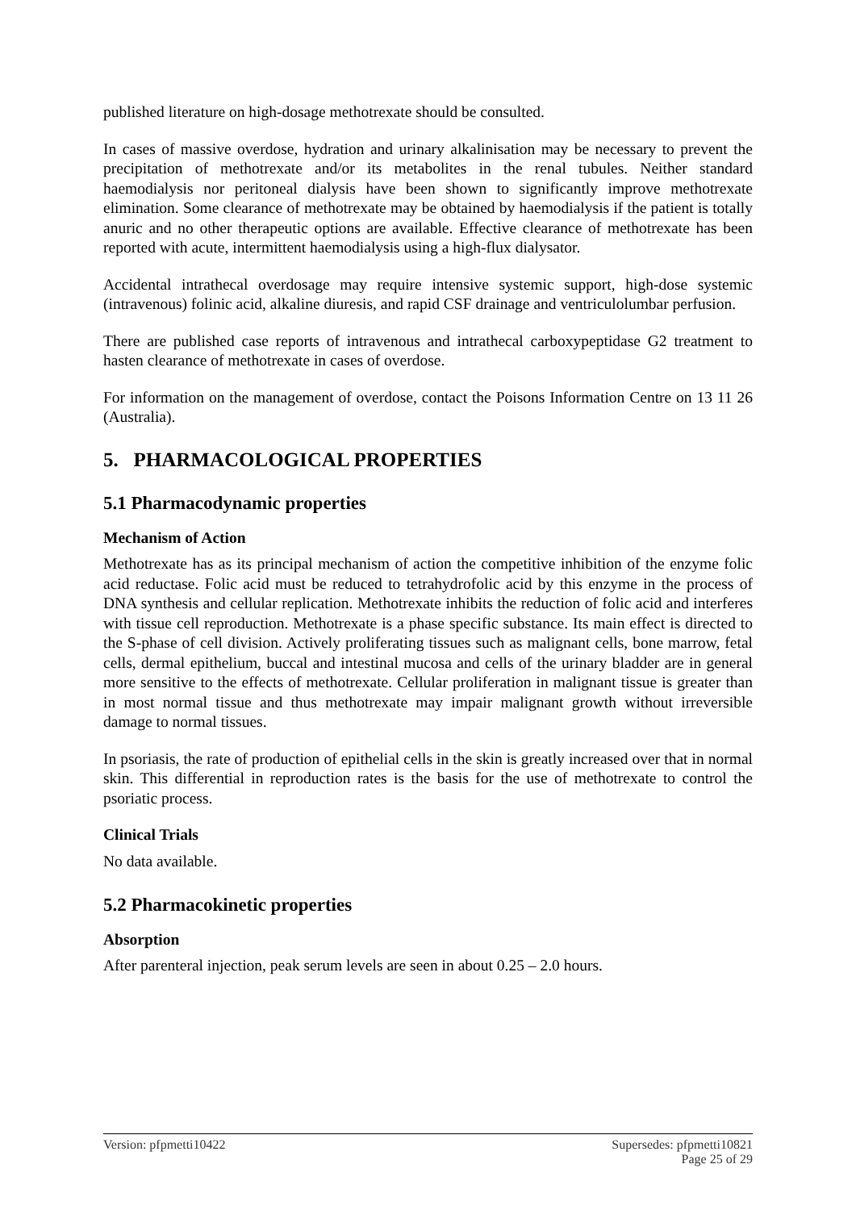published literature on high-dosage methotrexate should be consulted.
In cases of massive overdose, hydration and urinary alkalinisation may be necessary to prevent the precipitation of methotrexate and/or its metabolites in the renal tubules. Neither standard haemodialysis nor peritoneal dialysis have been shown to significantly improve methotrexate elimination. Some clearance of methotrexate may be obtained by haemodialysis if the patient is totally anuric and no other therapeutic options are available. Effective clearance of methotrexate has been reported with acute, intermittent haemodialysis using a high-flux dialysator.
Accidental intrathecal overdosage may require intensive systemic support, high-dose systemic (intravenous) folinic acid, alkaline diuresis, and rapid CSF drainage and ventriculolumbar perfusion.
There are published case reports of intravenous and intrathecal carboxypeptidase G2 treatment to hasten clearance of methotrexate in cases of overdose.
For information on the management of overdose, contact the Poisons Information Centre on 13 11 26 (Australia).
5. PHARMACOLOGICAL PROPERTIES
5.1 Pharmacodynamic properties
Mechanism of Action
Methotrexate has as its principal mechanism of action the competitive inhibition of the enzyme folic acid reductase. Folic acid must be reduced to tetrahydrofolic acid by this enzyme in the process of DNA synthesis and cellular replication. Methotrexate inhibits the reduction of folic acid and interferes with tissue cell reproduction. Methotrexate is a phase specific substance. Its main effect is directed to the S-phase of cell division. Actively proliferating tissues such as malignant cells, bone marrow, fetal cells, dermal epithelium, buccal and intestinal mucosa and cells of the urinary bladder are in general more sensitive to the effects of methotrexate. Cellular proliferation in malignant tissue is greater than in most normal tissue and thus methotrexate may impair malignant growth without irreversible damage to normal tissues.
In psoriasis, the rate of production of epithelial cells in the skin is greatly increased over that in normal skin. This differential in reproduction rates is the basis for the use of methotrexate to control the psoriatic process.
Clinical Trials
No data available.
5.2 Pharmacokinetic properties
Absorption
After parenteral injection, peak serum levels are seen in about 0.25 – 2.0 hours.
Version: pfpmetti10422 Supersedes: pfpmetti10821
Page 25 of 29